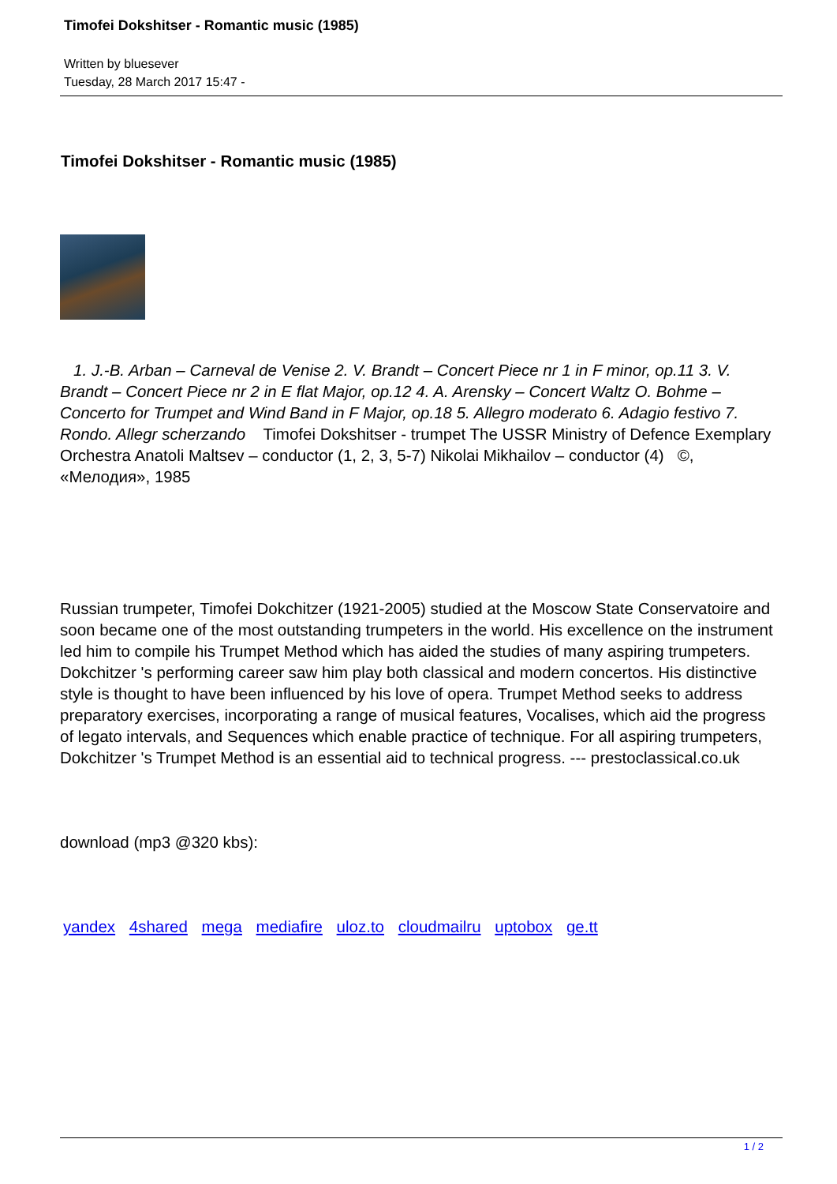Timofei Dokshitser - Romantic music (1985)
Written by bluesever
Tuesday, 28 March 2017 15:47 -
Timofei Dokshitser - Romantic music (1985)
1. J.-B. Arban – Carneval de Venise 2. V. Brandt – Concert Piece nr 1 in F minor, op.11 3. V. Brandt – Concert Piece nr 2 in E flat Major, op.12 4. A. Arensky – Concert Waltz O. Bohme – Concerto for Trumpet and Wind Band in F Major, op.18 5. Allegro moderato 6. Adagio festivo 7. Rondo. Allegr scherzando Timofei Dokshitser - trumpet The USSR Ministry of Defence Exemplary Orchestra Anatoli Maltsev – conductor (1, 2, 3, 5-7) Nikolai Mikhailov – conductor (4) ©, «Мелодия», 1985
Russian trumpeter, Timofei Dokchitzer (1921-2005) studied at the Moscow State Conservatoire and soon became one of the most outstanding trumpeters in the world. His excellence on the instrument led him to compile his Trumpet Method which has aided the studies of many aspiring trumpeters. Dokchitzer 's performing career saw him play both classical and modern concertos. His distinctive style is thought to have been influenced by his love of opera. Trumpet Method seeks to address preparatory exercises, incorporating a range of musical features, Vocalises, which aid the progress of legato intervals, and Sequences which enable practice of technique. For all aspiring trumpeters, Dokchitzer 's Trumpet Method is an essential aid to technical progress. --- prestoclassical.co.uk
download (mp3 @320 kbs):
yandex 4shared mega mediafire uloz.to cloudmailru uptobox ge.tt
1 / 2